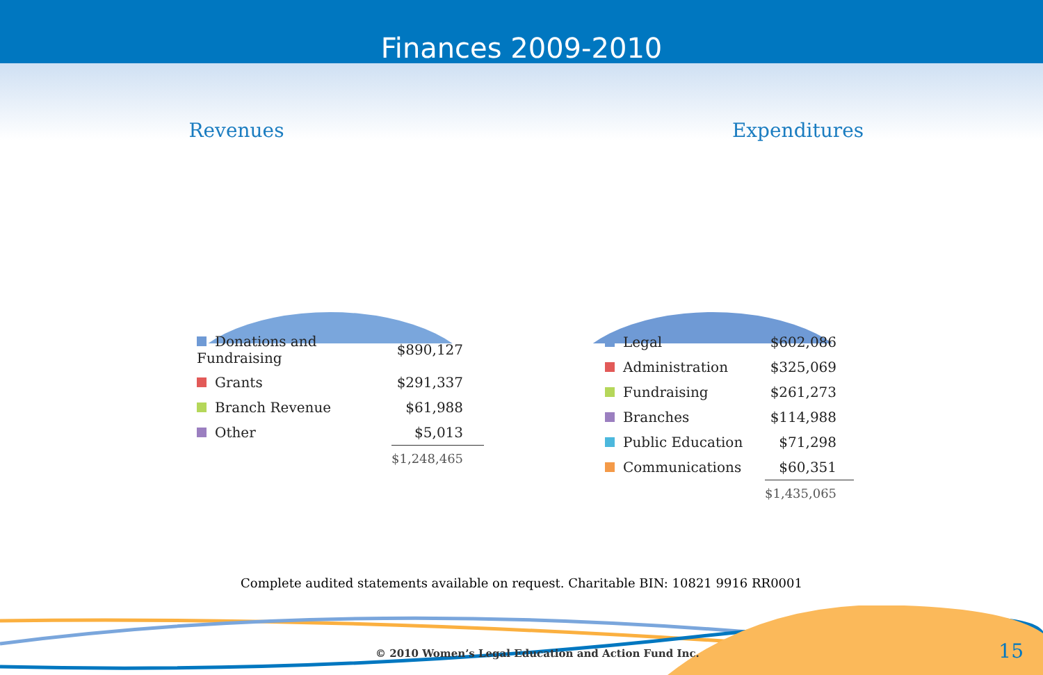Finances 2009-2010
Revenues
| Donations and Fundraising | $890,127 | |
| Grants | $291,337 | |
| Branch Revenue | $61,988 | |
| Other | $5,013 | |
| | $1,248,465 | |
Expenditures
| Legal | $602,086 | |
| Administration | $325,069 | |
| Fundraising | $261,273 | |
| Branches | $114,988 | |
| Public Education | $71,298 | |
| Communications | $60,351 | |
| | $1,435,065 | |
Complete audited statements available on request. Charitable BIN: 10821 9916 RR0001
© 2010 Women’s Legal Education and Action Fund Inc.
15